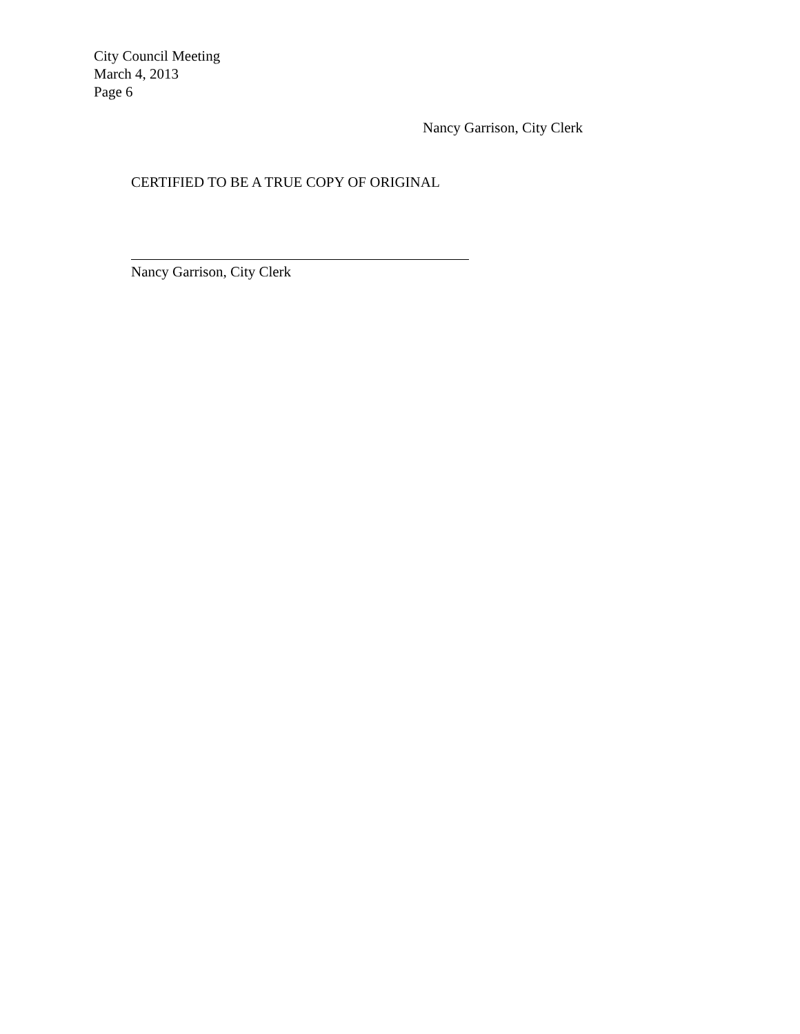City Council Meeting
March 4, 2013
Page 6
Nancy Garrison, City Clerk
CERTIFIED TO BE A TRUE COPY OF ORIGINAL
Nancy Garrison, City Clerk